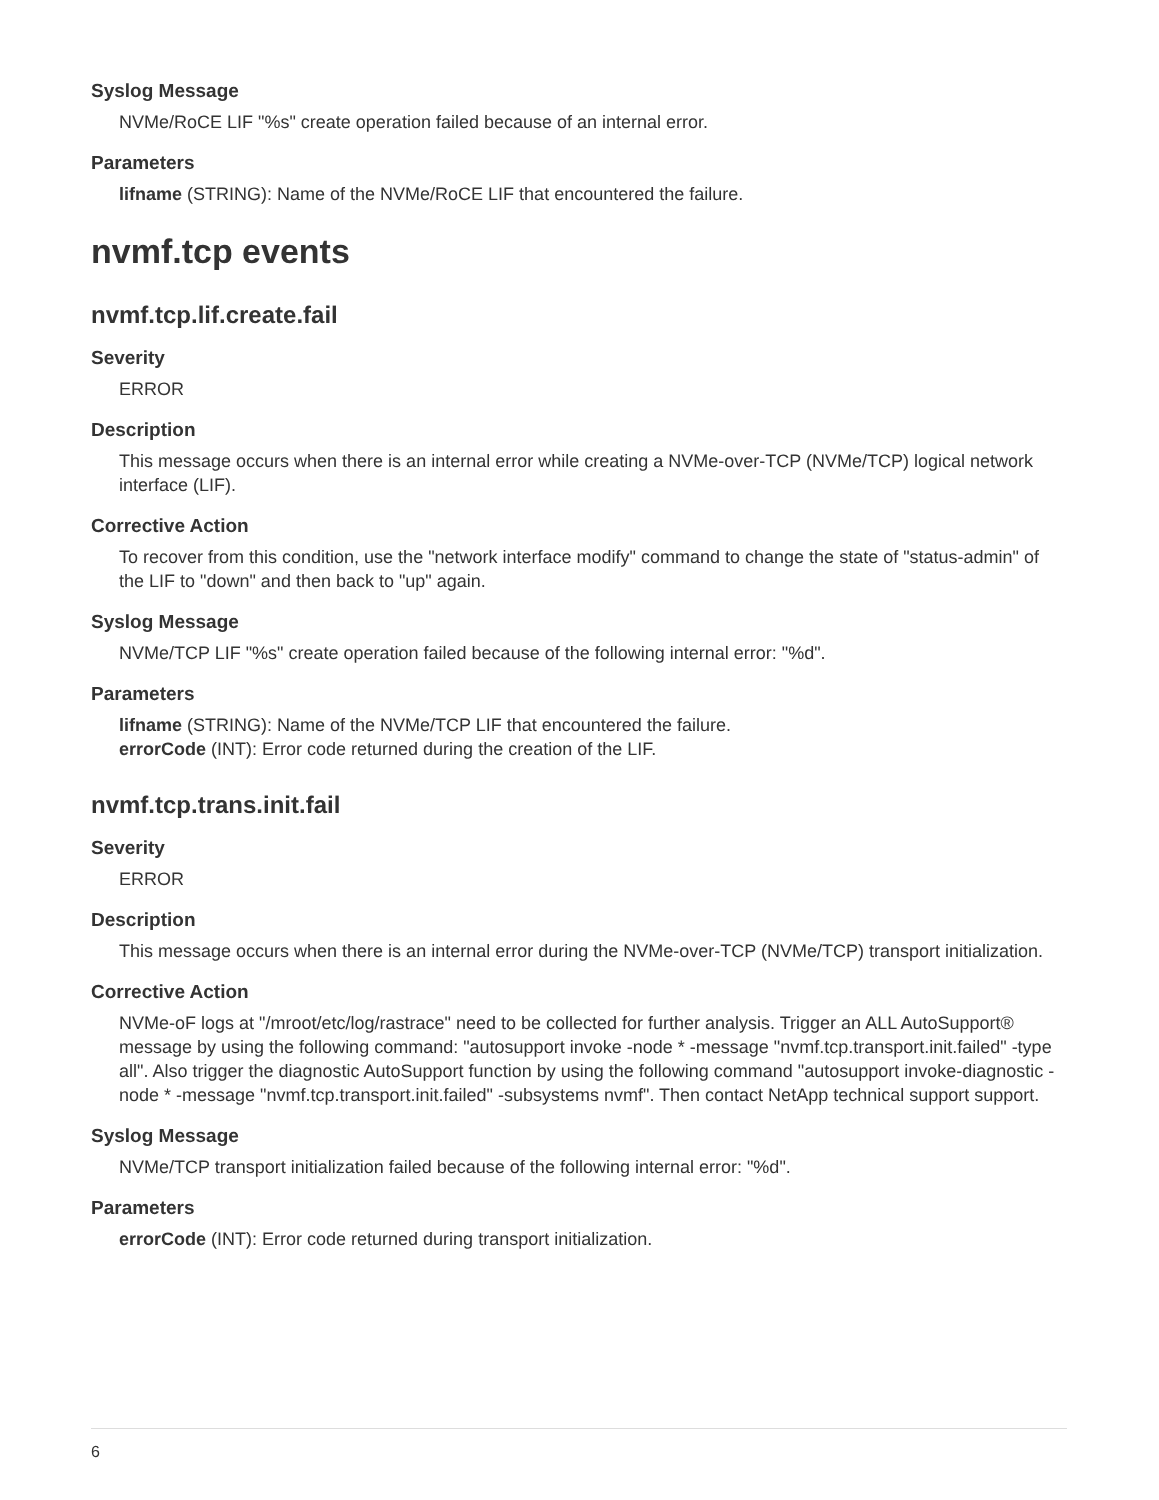Syslog Message
NVMe/RoCE LIF "%s" create operation failed because of an internal error.
Parameters
lifname (STRING): Name of the NVMe/RoCE LIF that encountered the failure.
nvmf.tcp events
nvmf.tcp.lif.create.fail
Severity
ERROR
Description
This message occurs when there is an internal error while creating a NVMe-over-TCP (NVMe/TCP) logical network interface (LIF).
Corrective Action
To recover from this condition, use the "network interface modify" command to change the state of "status-admin" of the LIF to "down" and then back to "up" again.
Syslog Message
NVMe/TCP LIF "%s" create operation failed because of the following internal error: "%d".
Parameters
lifname (STRING): Name of the NVMe/TCP LIF that encountered the failure.
errorCode (INT): Error code returned during the creation of the LIF.
nvmf.tcp.trans.init.fail
Severity
ERROR
Description
This message occurs when there is an internal error during the NVMe-over-TCP (NVMe/TCP) transport initialization.
Corrective Action
NVMe-oF logs at "/mroot/etc/log/rastrace" need to be collected for further analysis. Trigger an ALL AutoSupport® message by using the following command: "autosupport invoke -node * -message "nvmf.tcp.transport.init.failed" -type all". Also trigger the diagnostic AutoSupport function by using the following command "autosupport invoke-diagnostic -node * -message "nvmf.tcp.transport.init.failed" -subsystems nvmf". Then contact NetApp technical support support.
Syslog Message
NVMe/TCP transport initialization failed because of the following internal error: "%d".
Parameters
errorCode (INT): Error code returned during transport initialization.
6